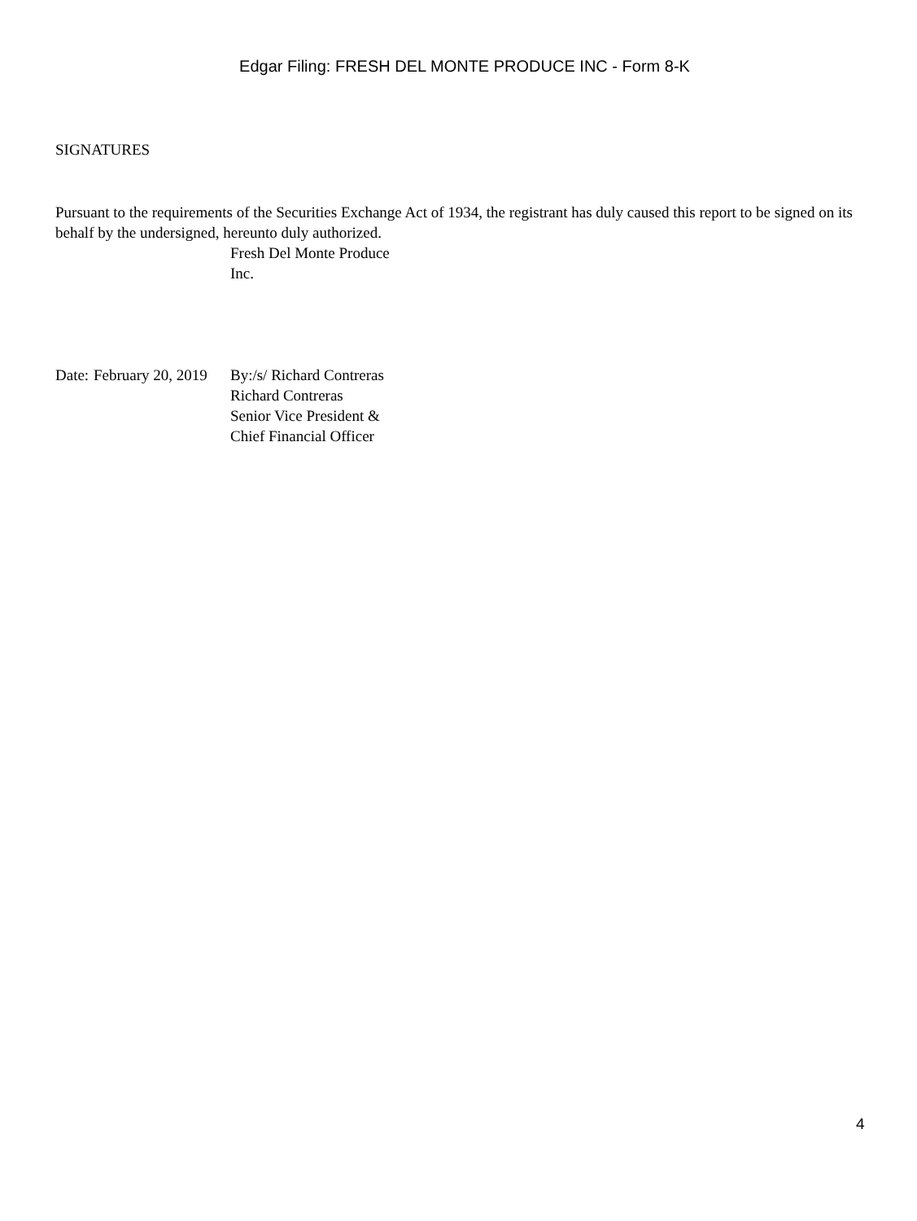Edgar Filing: FRESH DEL MONTE PRODUCE INC - Form 8-K
SIGNATURES
Pursuant to the requirements of the Securities Exchange Act of 1934, the registrant has duly caused this report to be signed on its behalf by the undersigned, hereunto duly authorized.
Fresh Del Monte Produce
Inc.
| Date: | February 20, 2019 | By:/s/ Richard Contreras |
| | | Richard Contreras |
| | | Senior Vice President & |
| | | Chief Financial Officer |
4